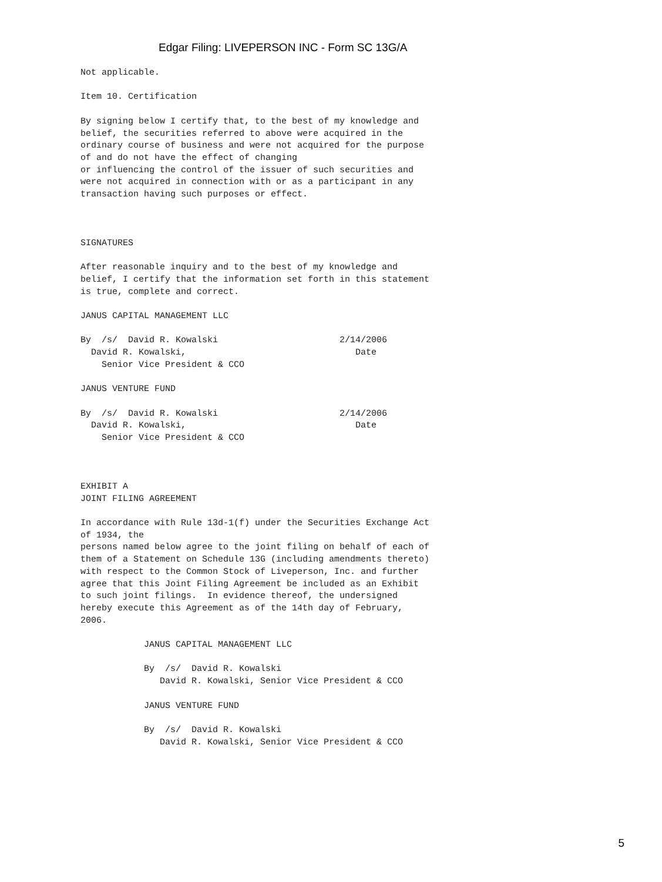Edgar Filing: LIVEPERSON INC - Form SC 13G/A
Not applicable.

Item 10. Certification

By signing below I certify that, to the best of my knowledge and
belief, the securities referred to above were acquired in the
ordinary course of business and were not acquired for the purpose
of and do not have the effect of changing
or influencing the control of the issuer of such securities and
were not acquired in connection with or as a participant in any
transaction having such purposes or effect.



SIGNATURES

After reasonable inquiry and to the best of my knowledge and
belief, I certify that the information set forth in this statement
is true, complete and correct.

JANUS CAPITAL MANAGEMENT LLC

By  /s/  David R. Kowalski                       2/14/2006
  David R. Kowalski,                                Date
    Senior Vice President & CCO

JANUS VENTURE FUND

By  /s/  David R. Kowalski                       2/14/2006
  David R. Kowalski,                                Date
    Senior Vice President & CCO



EXHIBIT A
JOINT FILING AGREEMENT

In accordance with Rule 13d-1(f) under the Securities Exchange Act
of 1934, the
persons named below agree to the joint filing on behalf of each of
them of a Statement on Schedule 13G (including amendments thereto)
with respect to the Common Stock of Liveperson, Inc. and further
agree that this Joint Filing Agreement be included as an Exhibit
to such joint filings.  In evidence thereof, the undersigned
hereby execute this Agreement as of the 14th day of February,
2006.

            JANUS CAPITAL MANAGEMENT LLC

            By  /s/  David R. Kowalski
               David R. Kowalski, Senior Vice President & CCO

            JANUS VENTURE FUND

            By  /s/  David R. Kowalski
               David R. Kowalski, Senior Vice President & CCO
5